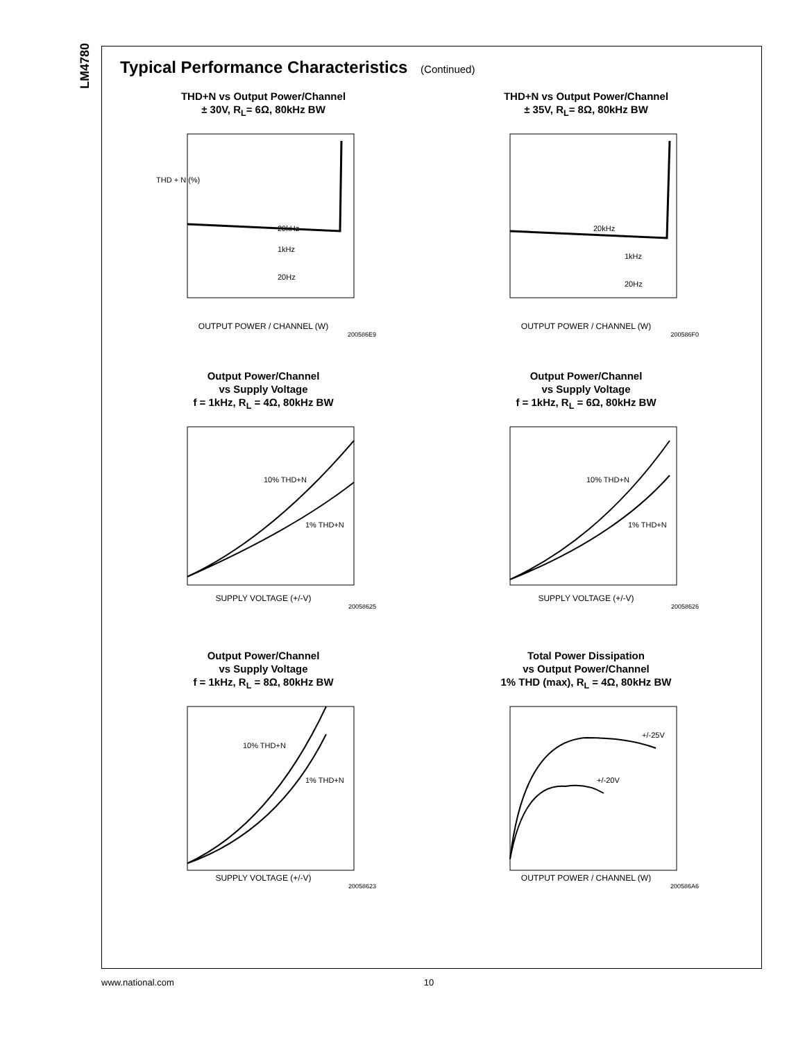LM4780
Typical Performance Characteristics (Continued)
THD+N vs Output Power/Channel
± 30V, R<sub>L</sub>= 6Ω, 80kHz BW
THD + N (%)
20kHz
1kHz
20Hz
OUTPUT POWER / CHANNEL (W)
200586E9
THD+N vs Output Power/Channel
± 35V, R<sub>L</sub>= 8Ω, 80kHz BW
20kHz
1kHz
20Hz
OUTPUT POWER / CHANNEL (W)
200586F0
Output Power/Channel
vs Supply Voltage
f = 1kHz, R<sub>L</sub> = 4Ω, 80kHz BW
10% THD+N
1% THD+N
SUPPLY VOLTAGE (+/-V)
20058625
Output Power/Channel
vs Supply Voltage
f = 1kHz, R<sub>L</sub> = 6Ω, 80kHz BW
10% THD+N
1% THD+N
SUPPLY VOLTAGE (+/-V)
20058626
Output Power/Channel
vs Supply Voltage
f = 1kHz, R<sub>L</sub> = 8Ω, 80kHz BW
10% THD+N
1% THD+N
SUPPLY VOLTAGE (+/-V)
20058623
Total Power Dissipation
vs Output Power/Channel
1% THD (max), R<sub>L</sub> = 4Ω, 80kHz BW
+/-25V
+/-20V
OUTPUT POWER / CHANNEL (W)
200586A6
www.national.com 10